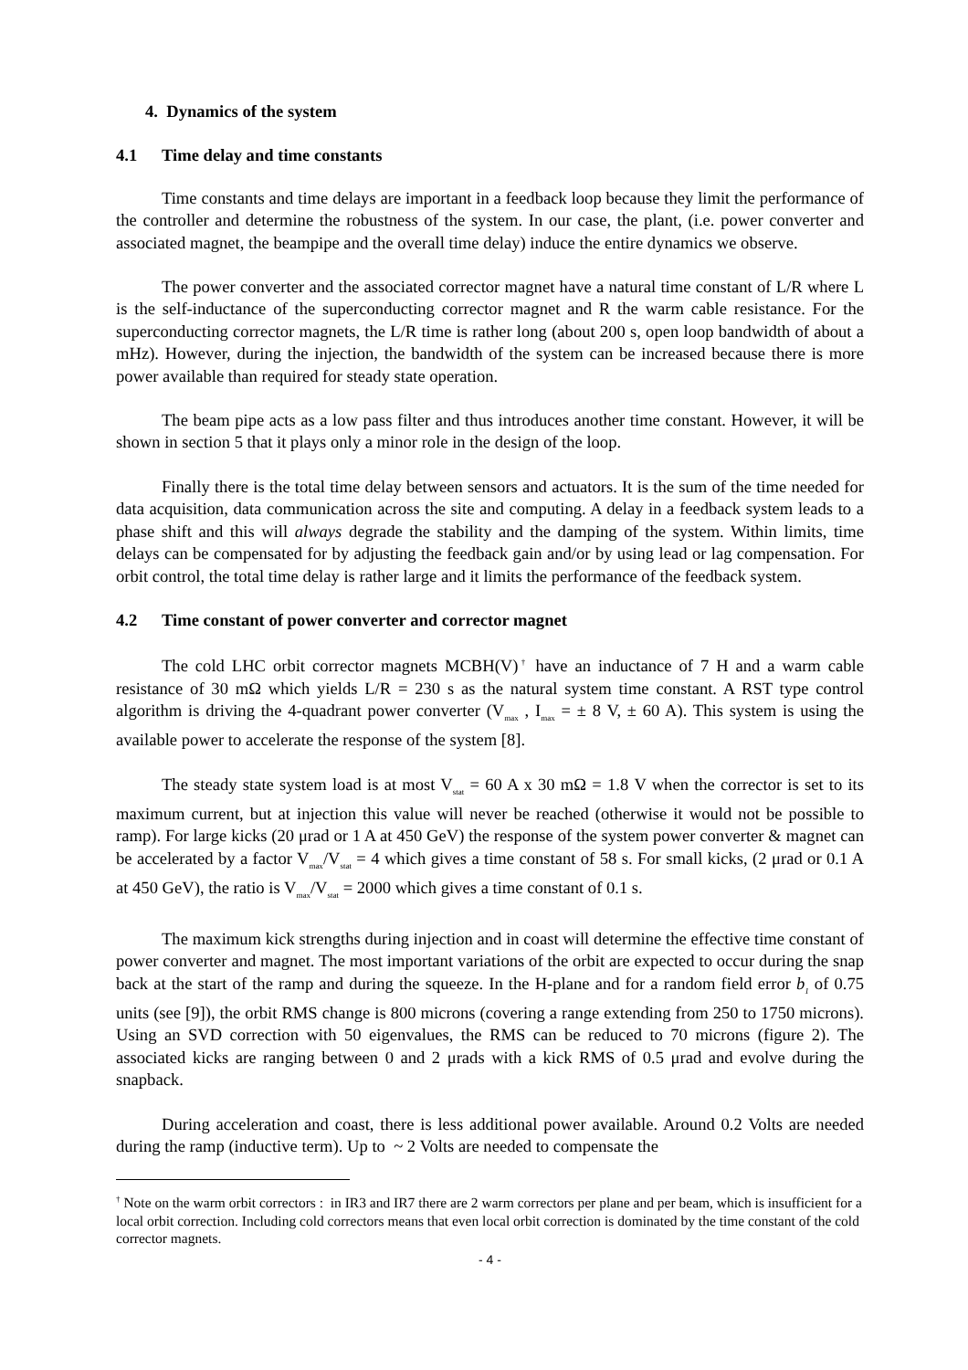4. Dynamics of the system
4.1 Time delay and time constants
Time constants and time delays are important in a feedback loop because they limit the performance of the controller and determine the robustness of the system. In our case, the plant, (i.e. power converter and associated magnet, the beampipe and the overall time delay) induce the entire dynamics we observe.
The power converter and the associated corrector magnet have a natural time constant of L/R where L is the self-inductance of the superconducting corrector magnet and R the warm cable resistance. For the superconducting corrector magnets, the L/R time is rather long (about 200 s, open loop bandwidth of about a mHz). However, during the injection, the bandwidth of the system can be increased because there is more power available than required for steady state operation.
The beam pipe acts as a low pass filter and thus introduces another time constant. However, it will be shown in section 5 that it plays only a minor role in the design of the loop.
Finally there is the total time delay between sensors and actuators. It is the sum of the time needed for data acquisition, data communication across the site and computing. A delay in a feedback system leads to a phase shift and this will always degrade the stability and the damping of the system. Within limits, time delays can be compensated for by adjusting the feedback gain and/or by using lead or lag compensation. For orbit control, the total time delay is rather large and it limits the performance of the feedback system.
4.2 Time constant of power converter and corrector magnet
The cold LHC orbit corrector magnets MCBH(V)<sup>†</sup> have an inductance of 7 H and a warm cable resistance of 30 mΩ which yields L/R = 230 s as the natural system time constant. A RST type control algorithm is driving the 4-quadrant power converter (V<sub>max</sub> , I<sub>max</sub> = ± 8 V, ± 60 A). This system is using the available power to accelerate the response of the system [8].
The steady state system load is at most V<sub>stat</sub> = 60 A x 30 mΩ = 1.8 V when the corrector is set to its maximum current, but at injection this value will never be reached (otherwise it would not be possible to ramp). For large kicks (20 μrad or 1 A at 450 GeV) the response of the system power converter & magnet can be accelerated by a factor V<sub>max</sub>/V<sub>stat</sub> = 4 which gives a time constant of 58 s. For small kicks, (2 μrad or 0.1 A at 450 GeV), the ratio is V<sub>max</sub>/V<sub>stat</sub> = 2000 which gives a time constant of 0.1 s.
The maximum kick strengths during injection and in coast will determine the effective time constant of power converter and magnet. The most important variations of the orbit are expected to occur during the snap back at the start of the ramp and during the squeeze. In the H-plane and for a random field error b<sub>1</sub> of 0.75 units (see [9]), the orbit RMS change is 800 microns (covering a range extending from 250 to 1750 microns). Using an SVD correction with 50 eigenvalues, the RMS can be reduced to 70 microns (figure 2). The associated kicks are ranging between 0 and 2 μrads with a kick RMS of 0.5 μrad and evolve during the snapback.
During acceleration and coast, there is less additional power available. Around 0.2 Volts are needed during the ramp (inductive term). Up to ~ 2 Volts are needed to compensate the
<sup>†</sup> Note on the warm orbit correctors : in IR3 and IR7 there are 2 warm correctors per plane and per beam, which is insufficient for a local orbit correction. Including cold correctors means that even local orbit correction is dominated by the time constant of the cold corrector magnets.
- 4 -